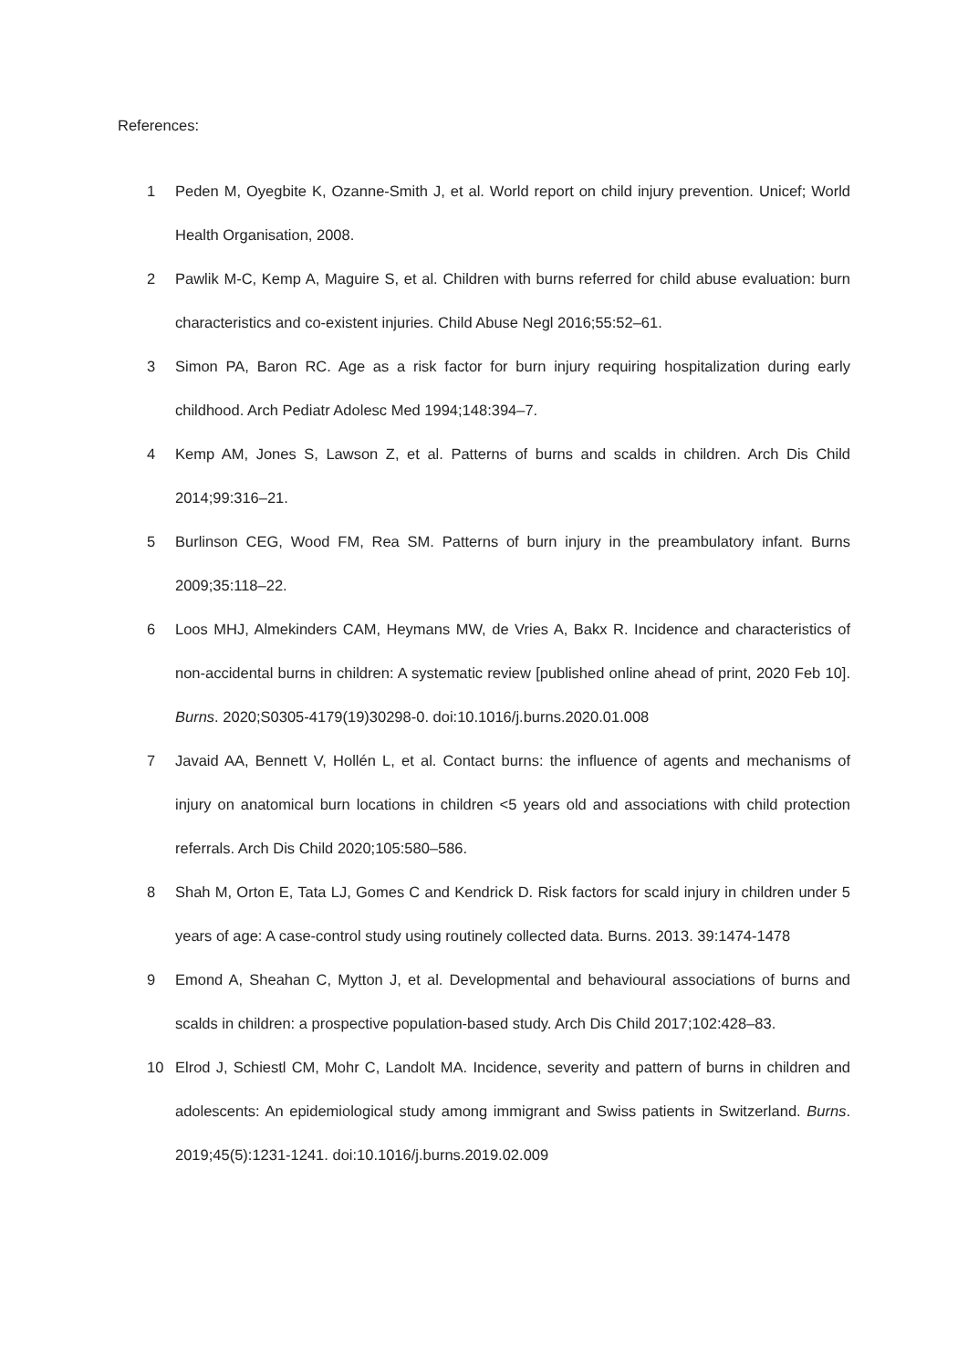References:
1 Peden M, Oyegbite K, Ozanne-Smith J, et al. World report on child injury prevention. Unicef; World Health Organisation, 2008.
2 Pawlik M-C, Kemp A, Maguire S, et al. Children with burns referred for child abuse evaluation: burn characteristics and co-existent injuries. Child Abuse Negl 2016;55:52–61.
3 Simon PA, Baron RC. Age as a risk factor for burn injury requiring hospitalization during early childhood. Arch Pediatr Adolesc Med 1994;148:394–7.
4 Kemp AM, Jones S, Lawson Z, et al. Patterns of burns and scalds in children. Arch Dis Child 2014;99:316–21.
5 Burlinson CEG, Wood FM, Rea SM. Patterns of burn injury in the preambulatory infant. Burns 2009;35:118–22.
6 Loos MHJ, Almekinders CAM, Heymans MW, de Vries A, Bakx R. Incidence and characteristics of non-accidental burns in children: A systematic review [published online ahead of print, 2020 Feb 10]. Burns. 2020;S0305-4179(19)30298-0. doi:10.1016/j.burns.2020.01.008
7 Javaid AA, Bennett V, Hollén L, et al. Contact burns: the influence of agents and mechanisms of injury on anatomical burn locations in children <5 years old and associations with child protection referrals. Arch Dis Child 2020;105:580–586.
8 Shah M, Orton E, Tata LJ, Gomes C and Kendrick D. Risk factors for scald injury in children under 5 years of age: A case-control study using routinely collected data. Burns. 2013. 39:1474-1478
9 Emond A, Sheahan C, Mytton J, et al. Developmental and behavioural associations of burns and scalds in children: a prospective population-based study. Arch Dis Child 2017;102:428–83.
10 Elrod J, Schiestl CM, Mohr C, Landolt MA. Incidence, severity and pattern of burns in children and adolescents: An epidemiological study among immigrant and Swiss patients in Switzerland. Burns. 2019;45(5):1231-1241. doi:10.1016/j.burns.2019.02.009